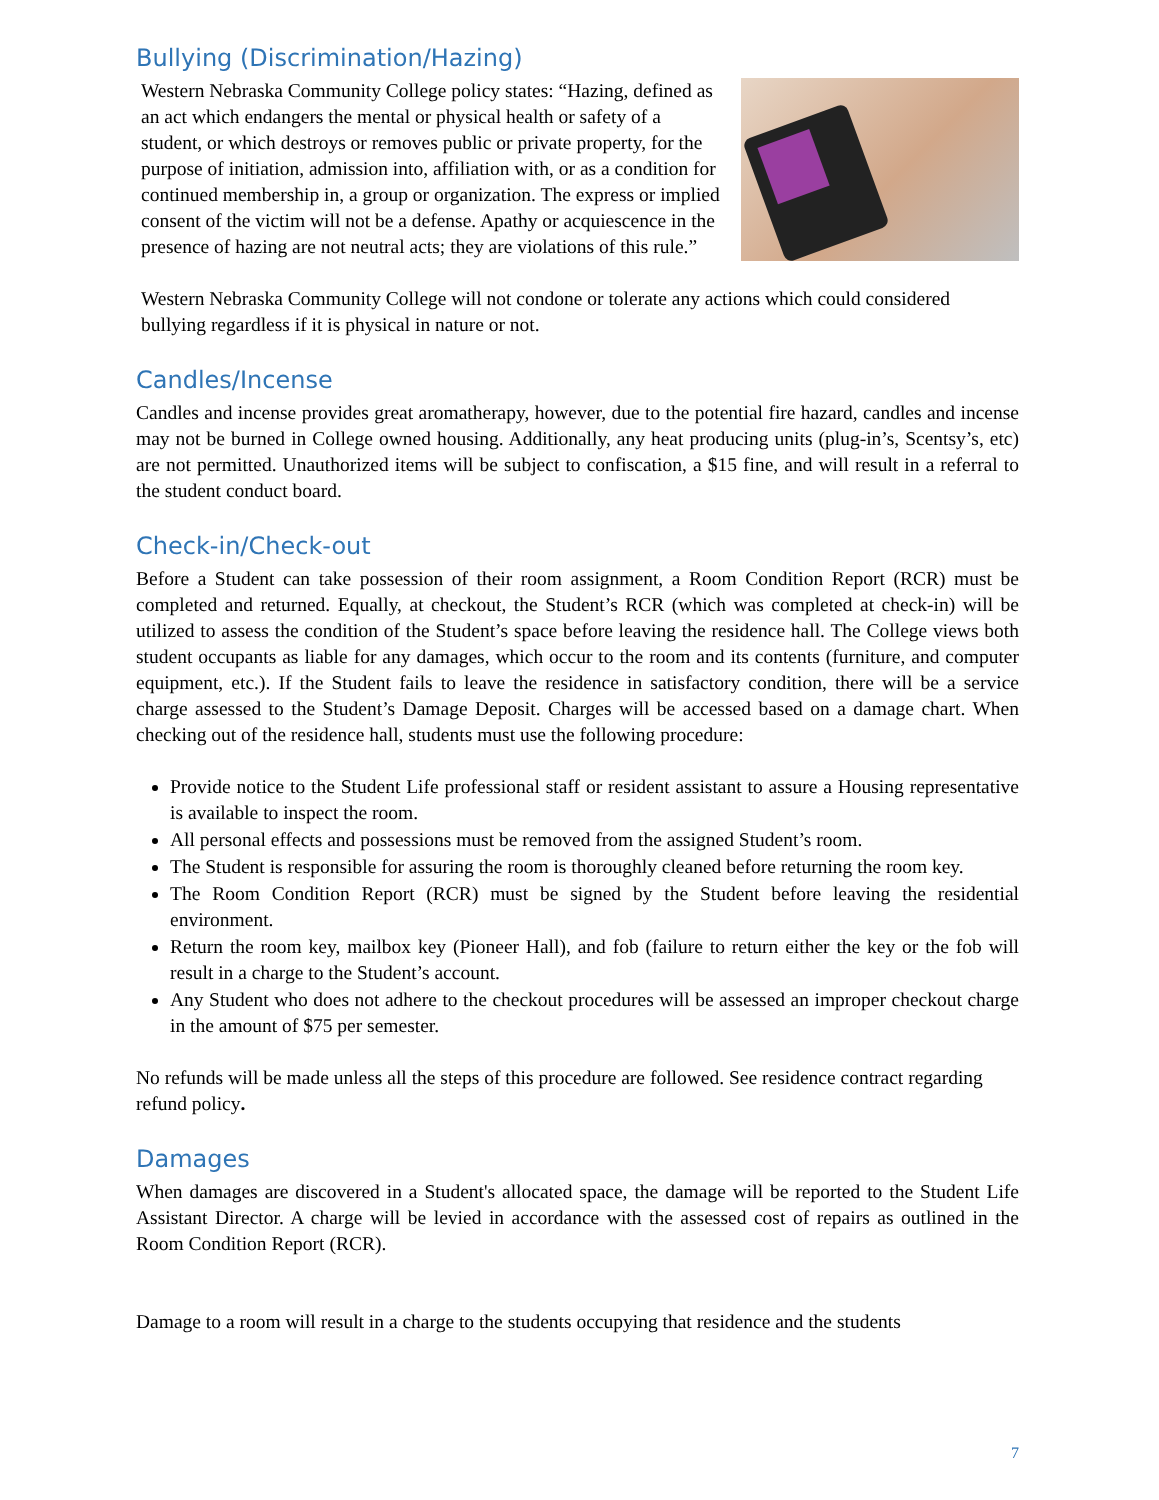Bullying (Discrimination/Hazing)
Western Nebraska Community College policy states: “Hazing, defined as an act which endangers the mental or physical health or safety of a student, or which destroys or removes public or private property, for the purpose of initiation, admission into, affiliation with, or as a condition for continued membership in, a group or organization. The express or implied consent of the victim will not be a defense. Apathy or acquiescence in the presence of hazing are not neutral acts; they are violations of this rule.”
Western Nebraska Community College will not condone or tolerate any actions which could considered bullying regardless if it is physical in nature or not.
Candles/Incense
Candles and incense provides great aromatherapy, however, due to the potential fire hazard, candles and incense may not be burned in College owned housing. Additionally, any heat producing units (plug-in’s, Scentsy’s, etc) are not permitted. Unauthorized items will be subject to confiscation, a $15 fine, and will result in a referral to the student conduct board.
Check-in/Check-out
Before a Student can take possession of their room assignment, a Room Condition Report (RCR) must be completed and returned. Equally, at checkout, the Student’s RCR (which was completed at check-in) will be utilized to assess the condition of the Student’s space before leaving the residence hall. The College views both student occupants as liable for any damages, which occur to the room and its contents (furniture, and computer equipment, etc.). If the Student fails to leave the residence in satisfactory condition, there will be a service charge assessed to the Student’s Damage Deposit. Charges will be accessed based on a damage chart. When checking out of the residence hall, students must use the following procedure:
Provide notice to the Student Life professional staff or resident assistant to assure a Housing representative is available to inspect the room.
All personal effects and possessions must be removed from the assigned Student’s room.
The Student is responsible for assuring the room is thoroughly cleaned before returning the room key.
The Room Condition Report (RCR) must be signed by the Student before leaving the residential environment.
Return the room key, mailbox key (Pioneer Hall), and fob (failure to return either the key or the fob will result in a charge to the Student’s account.
Any Student who does not adhere to the checkout procedures will be assessed an improper checkout charge in the amount of $75 per semester.
No refunds will be made unless all the steps of this procedure are followed. See residence contract regarding refund policy.
Damages
When damages are discovered in a Student's allocated space, the damage will be reported to the Student Life Assistant Director. A charge will be levied in accordance with the assessed cost of repairs as outlined in the Room Condition Report (RCR).
Damage to a room will result in a charge to the students occupying that residence and the students
7